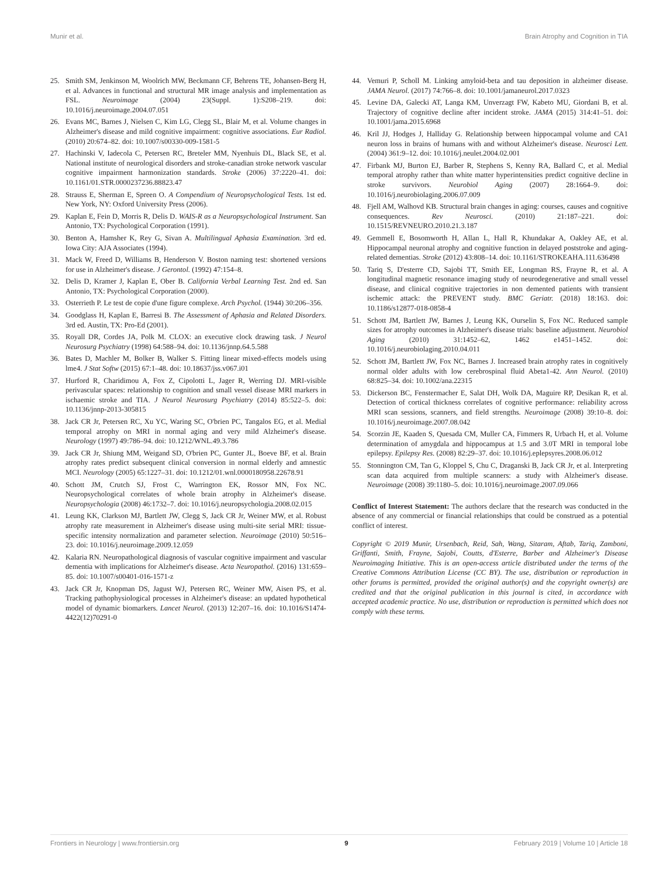Munir et al. Brain Atrophy and Cognition in TIA
25. Smith SM, Jenkinson M, Woolrich MW, Beckmann CF, Behrens TE, Johansen-Berg H, et al. Advances in functional and structural MR image analysis and implementation as FSL. Neuroimage (2004) 23(Suppl. 1):S208–219. doi: 10.1016/j.neuroimage.2004.07.051
26. Evans MC, Barnes J, Nielsen C, Kim LG, Clegg SL, Blair M, et al. Volume changes in Alzheimer's disease and mild cognitive impairment: cognitive associations. Eur Radiol. (2010) 20:674–82. doi: 10.1007/s00330-009-1581-5
27. Hachinski V, Iadecola C, Petersen RC, Breteler MM, Nyenhuis DL, Black SE, et al. National institute of neurological disorders and stroke-canadian stroke network vascular cognitive impairment harmonization standards. Stroke (2006) 37:2220–41. doi: 10.1161/01.STR.0000237236.88823.47
28. Strauss E, Sherman E, Spreen O. A Compendium of Neuropsychological Tests. 1st ed. New York, NY: Oxford University Press (2006).
29. Kaplan E, Fein D, Morris R, Delis D. WAIS-R as a Neuropsychological Instrument. San Antonio, TX: Psychological Corporation (1991).
30. Benton A, Hamsher K, Rey G, Sivan A. Multilingual Aphasia Examination. 3rd ed. Iowa City: AJA Associates (1994).
31. Mack W, Freed D, Williams B, Henderson V. Boston naming test: shortened versions for use in Alzheimer's disease. J Gerontol. (1992) 47:154–8.
32. Delis D, Kramer J, Kaplan E, Ober B. California Verbal Learning Test. 2nd ed. San Antonio, TX: Psychological Corporation (2000).
33. Osterrieth P. Le test de copie d'une figure complexe. Arch Psychol. (1944) 30:206–356.
34. Goodglass H, Kaplan E, Barresi B. The Assessment of Aphasia and Related Disorders. 3rd ed. Austin, TX: Pro-Ed (2001).
35. Royall DR, Cordes JA, Polk M. CLOX: an executive clock drawing task. J Neurol Neurosurg Psychiatry (1998) 64:588–94. doi: 10.1136/jnnp.64.5.588
36. Bates D, Machler M, Bolker B, Walker S. Fitting linear mixed-effects models using lme4. J Stat Softw (2015) 67:1–48. doi: 10.18637/jss.v067.i01
37. Hurford R, Charidimou A, Fox Z, Cipolotti L, Jager R, Werring DJ. MRI-visible perivascular spaces: relationship to cognition and small vessel disease MRI markers in ischaemic stroke and TIA. J Neurol Neurosurg Psychiatry (2014) 85:522–5. doi: 10.1136/jnnp-2013-305815
38. Jack CR Jr, Petersen RC, Xu YC, Waring SC, O'brien PC, Tangalos EG, et al. Medial temporal atrophy on MRI in normal aging and very mild Alzheimer's disease. Neurology (1997) 49:786–94. doi: 10.1212/WNL.49.3.786
39. Jack CR Jr, Shiung MM, Weigand SD, O'brien PC, Gunter JL, Boeve BF, et al. Brain atrophy rates predict subsequent clinical conversion in normal elderly and amnestic MCI. Neurology (2005) 65:1227–31. doi: 10.1212/01.wnl.0000180958.22678.91
40. Schott JM, Crutch SJ, Frost C, Warrington EK, Rossor MN, Fox NC. Neuropsychological correlates of whole brain atrophy in Alzheimer's disease. Neuropsychologia (2008) 46:1732–7. doi: 10.1016/j.neuropsychologia.2008.02.015
41. Leung KK, Clarkson MJ, Bartlett JW, Clegg S, Jack CR Jr, Weiner MW, et al. Robust atrophy rate measurement in Alzheimer's disease using multi-site serial MRI: tissue-specific intensity normalization and parameter selection. Neuroimage (2010) 50:516–23. doi: 10.1016/j.neuroimage.2009.12.059
42. Kalaria RN. Neuropathological diagnosis of vascular cognitive impairment and vascular dementia with implications for Alzheimer's disease. Acta Neuropathol. (2016) 131:659–85. doi: 10.1007/s00401-016-1571-z
43. Jack CR Jr, Knopman DS, Jagust WJ, Petersen RC, Weiner MW, Aisen PS, et al. Tracking pathophysiological processes in Alzheimer's disease: an updated hypothetical model of dynamic biomarkers. Lancet Neurol. (2013) 12:207–16. doi: 10.1016/S1474-4422(12)70291-0
44. Vemuri P, Scholl M. Linking amyloid-beta and tau deposition in alzheimer disease. JAMA Neurol. (2017) 74:766–8. doi: 10.1001/jamaneurol.2017.0323
45. Levine DA, Galecki AT, Langa KM, Unverzagt FW, Kabeto MU, Giordani B, et al. Trajectory of cognitive decline after incident stroke. JAMA (2015) 314:41–51. doi: 10.1001/jama.2015.6968
46. Kril JJ, Hodges J, Halliday G. Relationship between hippocampal volume and CA1 neuron loss in brains of humans with and without Alzheimer's disease. Neurosci Lett. (2004) 361:9–12. doi: 10.1016/j.neulet.2004.02.001
47. Firbank MJ, Burton EJ, Barber R, Stephens S, Kenny RA, Ballard C, et al. Medial temporal atrophy rather than white matter hyperintensities predict cognitive decline in stroke survivors. Neurobiol Aging (2007) 28:1664–9. doi: 10.1016/j.neurobiolaging.2006.07.009
48. Fjell AM, Walhovd KB. Structural brain changes in aging: courses, causes and cognitive consequences. Rev Neurosci. (2010) 21:187–221. doi: 10.1515/REVNEURO.2010.21.3.187
49. Gemmell E, Bosomworth H, Allan L, Hall R, Khundakar A, Oakley AE, et al. Hippocampal neuronal atrophy and cognitive function in delayed poststroke and aging-related dementias. Stroke (2012) 43:808–14. doi: 10.1161/STROKEAHA.111.636498
50. Tariq S, D'esterre CD, Sajobi TT, Smith EE, Longman RS, Frayne R, et al. A longitudinal magnetic resonance imaging study of neurodegenerative and small vessel disease, and clinical cognitive trajectories in non demented patients with transient ischemic attack: the PREVENT study. BMC Geriatr. (2018) 18:163. doi: 10.1186/s12877-018-0858-4
51. Schott JM, Bartlett JW, Barnes J, Leung KK, Ourselin S, Fox NC. Reduced sample sizes for atrophy outcomes in Alzheimer's disease trials: baseline adjustment. Neurobiol Aging (2010) 31:1452–62, 1462 e1451–1452. doi: 10.1016/j.neurobiolaging.2010.04.011
52. Schott JM, Bartlett JW, Fox NC, Barnes J. Increased brain atrophy rates in cognitively normal older adults with low cerebrospinal fluid Abeta1-42. Ann Neurol. (2010) 68:825–34. doi: 10.1002/ana.22315
53. Dickerson BC, Fenstermacher E, Salat DH, Wolk DA, Maguire RP, Desikan R, et al. Detection of cortical thickness correlates of cognitive performance: reliability across MRI scan sessions, scanners, and field strengths. Neuroimage (2008) 39:10–8. doi: 10.1016/j.neuroimage.2007.08.042
54. Scorzin JE, Kaaden S, Quesada CM, Muller CA, Fimmers R, Urbach H, et al. Volume determination of amygdala and hippocampus at 1.5 and 3.0T MRI in temporal lobe epilepsy. Epilepsy Res. (2008) 82:29–37. doi: 10.1016/j.eplepsyres.2008.06.012
55. Stonnington CM, Tan G, Kloppel S, Chu C, Draganski B, Jack CR Jr, et al. Interpreting scan data acquired from multiple scanners: a study with Alzheimer's disease. Neuroimage (2008) 39:1180–5. doi: 10.1016/j.neuroimage.2007.09.066
Conflict of Interest Statement: The authors declare that the research was conducted in the absence of any commercial or financial relationships that could be construed as a potential conflict of interest.
Copyright © 2019 Munir, Ursenbach, Reid, Sah, Wang, Sitaram, Aftab, Tariq, Zamboni, Griffanti, Smith, Frayne, Sajobi, Coutts, d'Esterre, Barber and Alzheimer's Disease Neuroimaging Initiative. This is an open-access article distributed under the terms of the Creative Commons Attribution License (CC BY). The use, distribution or reproduction in other forums is permitted, provided the original author(s) and the copyright owner(s) are credited and that the original publication in this journal is cited, in accordance with accepted academic practice. No use, distribution or reproduction is permitted which does not comply with these terms.
Frontiers in Neurology | www.frontiersin.org 9 February 2019 | Volume 10 | Article 18